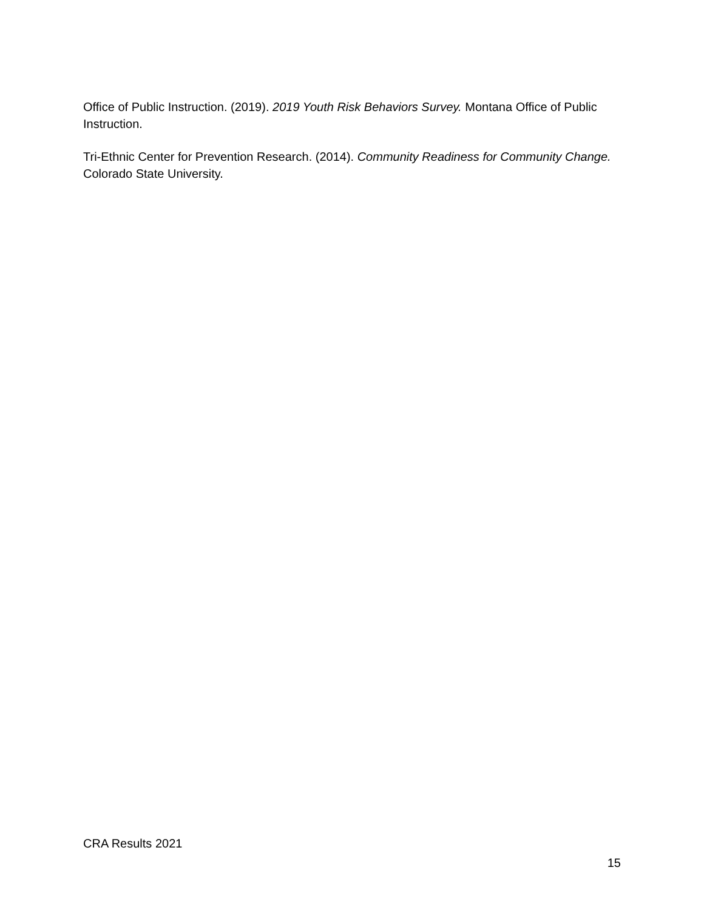Office of Public Instruction. (2019). 2019 Youth Risk Behaviors Survey. Montana Office of Public Instruction.
Tri-Ethnic Center for Prevention Research. (2014). Community Readiness for Community Change. Colorado State University.
CRA Results 2021
15